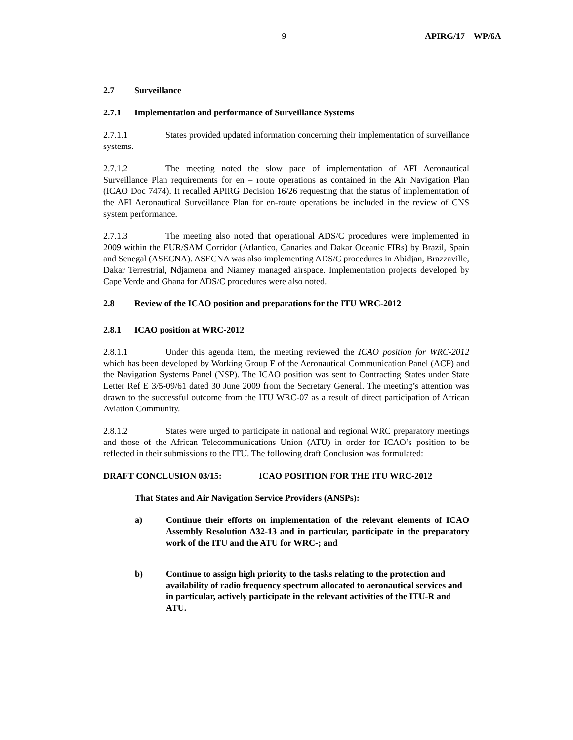- 9 - APIRG/17 – WP/6A
2.7 Surveillance
2.7.1 Implementation and performance of Surveillance Systems
2.7.1.1 States provided updated information concerning their implementation of surveillance systems.
2.7.1.2 The meeting noted the slow pace of implementation of AFI Aeronautical Surveillance Plan requirements for en – route operations as contained in the Air Navigation Plan (ICAO Doc 7474). It recalled APIRG Decision 16/26 requesting that the status of implementation of the AFI Aeronautical Surveillance Plan for en-route operations be included in the review of CNS system performance.
2.7.1.3 The meeting also noted that operational ADS/C procedures were implemented in 2009 within the EUR/SAM Corridor (Atlantico, Canaries and Dakar Oceanic FIRs) by Brazil, Spain and Senegal (ASECNA). ASECNA was also implementing ADS/C procedures in Abidjan, Brazzaville, Dakar Terrestrial, Ndjamena and Niamey managed airspace. Implementation projects developed by Cape Verde and Ghana for ADS/C procedures were also noted.
2.8 Review of the ICAO position and preparations for the ITU WRC-2012
2.8.1 ICAO position at WRC-2012
2.8.1.1 Under this agenda item, the meeting reviewed the ICAO position for WRC-2012 which has been developed by Working Group F of the Aeronautical Communication Panel (ACP) and the Navigation Systems Panel (NSP). The ICAO position was sent to Contracting States under State Letter Ref E 3/5-09/61 dated 30 June 2009 from the Secretary General. The meeting’s attention was drawn to the successful outcome from the ITU WRC-07 as a result of direct participation of African Aviation Community.
2.8.1.2 States were urged to participate in national and regional WRC preparatory meetings and those of the African Telecommunications Union (ATU) in order for ICAO’s position to be reflected in their submissions to the ITU. The following draft Conclusion was formulated:
DRAFT CONCLUSION 03/15: ICAO POSITION FOR THE ITU WRC-2012
That States and Air Navigation Service Providers (ANSPs):
a) Continue their efforts on implementation of the relevant elements of ICAO Assembly Resolution A32-13 and in particular, participate in the preparatory work of the ITU and the ATU for WRC-; and
b) Continue to assign high priority to the tasks relating to the protection and availability of radio frequency spectrum allocated to aeronautical services and in particular, actively participate in the relevant activities of the ITU-R and ATU.